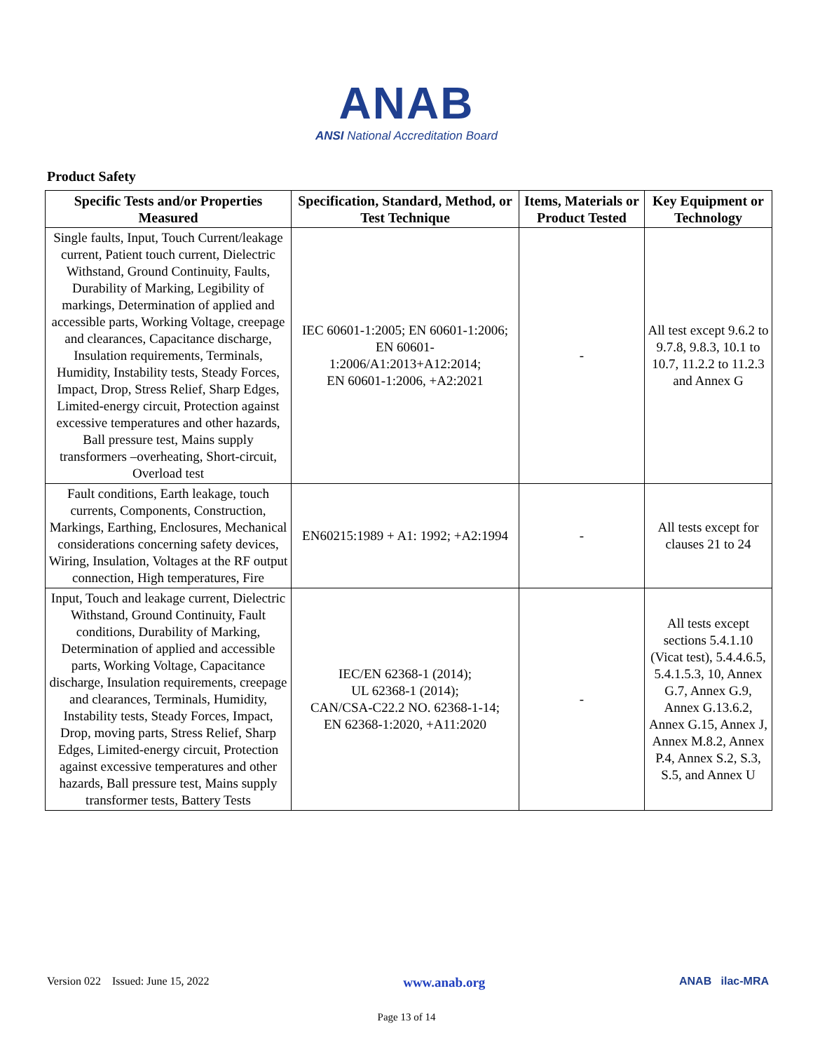ANAB
ANSI National Accreditation Board
Product Safety
| Specific Tests and/or Properties Measured | Specification, Standard, Method, or Test Technique | Items, Materials or Product Tested | Key Equipment or Technology |
| --- | --- | --- | --- |
| Single faults, Input, Touch Current/leakage current, Patient touch current, Dielectric Withstand, Ground Continuity, Faults, Durability of Marking, Legibility of markings, Determination of applied and accessible parts, Working Voltage, creepage and clearances, Capacitance discharge, Insulation requirements, Terminals, Humidity, Instability tests, Steady Forces, Impact, Drop, Stress Relief, Sharp Edges, Limited-energy circuit, Protection against excessive temperatures and other hazards, Ball pressure test, Mains supply transformers –overheating, Short-circuit, Overload test | IEC 60601-1:2005; EN 60601-1:2006; EN 60601- 1:2006/A1:2013+A12:2014; EN 60601-1:2006, +A2:2021 | - | All test except 9.6.2 to 9.7.8, 9.8.3, 10.1 to 10.7, 11.2.2 to 11.2.3 and Annex G |
| Fault conditions, Earth leakage, touch currents, Components, Construction, Markings, Earthing, Enclosures, Mechanical considerations concerning safety devices, Wiring, Insulation, Voltages at the RF output connection, High temperatures, Fire | EN60215:1989 + A1: 1992; +A2:1994 | - | All tests except for clauses 21 to 24 |
| Input, Touch and leakage current, Dielectric Withstand, Ground Continuity, Fault conditions, Durability of Marking, Determination of applied and accessible parts, Working Voltage, Capacitance discharge, Insulation requirements, creepage and clearances, Terminals, Humidity, Instability tests, Steady Forces, Impact, Drop, moving parts, Stress Relief, Sharp Edges, Limited-energy circuit, Protection against excessive temperatures and other hazards, Ball pressure test, Mains supply transformer tests, Battery Tests | IEC/EN 62368-1 (2014); UL 62368-1 (2014); CAN/CSA-C22.2 NO. 62368-1-14; EN 62368-1:2020, +A11:2020 | - | All tests except sections 5.4.1.10 (Vicat test), 5.4.4.6.5, 5.4.1.5.3, 10, Annex G.7, Annex G.9, Annex G.13.6.2, Annex G.15, Annex J, Annex M.8.2, Annex P.4, Annex S.2, S.3, S.5, and Annex U |
Version 022 Issued: June 15, 2022 www.anab.org ANAB ilac-MRA
Page 13 of 14